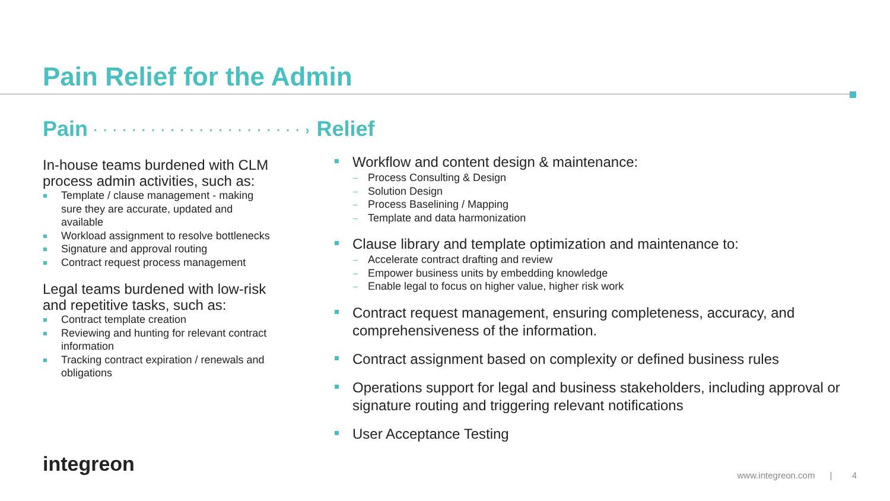Pain Relief for the Admin
Pain · · · · · · · · · · · · · · · · · · · · · · › Relief
In-house teams burdened with CLM process admin activities, such as:
Template / clause management - making sure they are accurate, updated and available
Workload assignment to resolve bottlenecks
Signature and approval routing
Contract request process management
Legal teams burdened with low-risk and repetitive tasks, such as:
Contract template creation
Reviewing and hunting for relevant contract information
Tracking contract expiration / renewals and obligations
Workflow and content design & maintenance:
Process Consulting & Design
Solution Design
Process Baselining / Mapping
Template and data harmonization
Clause library and template optimization and maintenance to:
Accelerate contract drafting and review
Empower business units by embedding knowledge
Enable legal to focus on higher value, higher risk work
Contract request management, ensuring completeness, accuracy, and comprehensiveness of the information.
Contract assignment based on complexity or defined business rules
Operations support for legal and business stakeholders, including approval or signature routing and triggering relevant notifications
User Acceptance Testing
integreon
www.integreon.com | 4